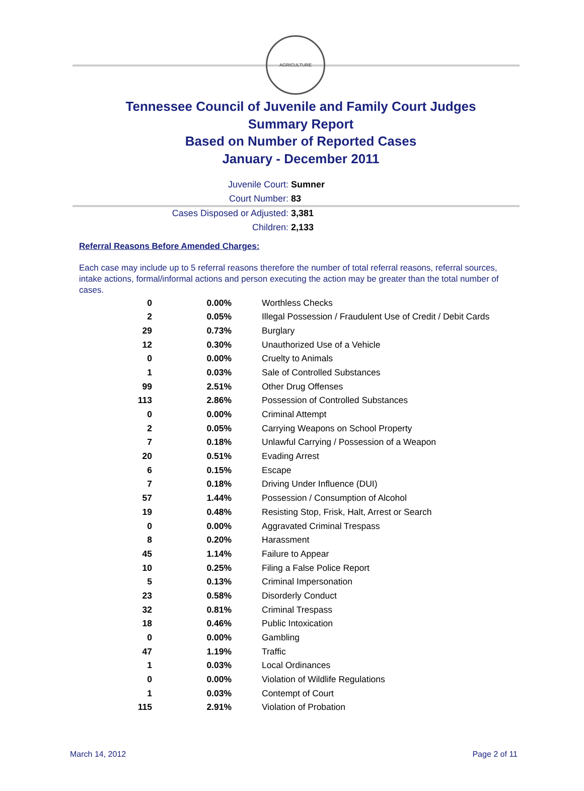AGRICULTURE
Tennessee Council of Juvenile and Family Court Judges
Summary Report
Based on Number of Reported Cases
January - December 2011
Juvenile Court: Sumner
Court Number: 83
Cases Disposed or Adjusted: 3,381
Children: 2,133
Referral Reasons Before Amended Charges:
Each case may include up to 5 referral reasons therefore the number of total referral reasons, referral sources, intake actions, formal/informal actions and person executing the action may be greater than the total number of cases.
| 0 | 0.00% | Worthless Checks |
| 2 | 0.05% | Illegal Possession / Fraudulent Use of Credit / Debit Cards |
| 29 | 0.73% | Burglary |
| 12 | 0.30% | Unauthorized Use of a Vehicle |
| 0 | 0.00% | Cruelty to Animals |
| 1 | 0.03% | Sale of Controlled Substances |
| 99 | 2.51% | Other Drug Offenses |
| 113 | 2.86% | Possession of Controlled Substances |
| 0 | 0.00% | Criminal Attempt |
| 2 | 0.05% | Carrying Weapons on School Property |
| 7 | 0.18% | Unlawful Carrying / Possession of a Weapon |
| 20 | 0.51% | Evading Arrest |
| 6 | 0.15% | Escape |
| 7 | 0.18% | Driving Under Influence (DUI) |
| 57 | 1.44% | Possession / Consumption of Alcohol |
| 19 | 0.48% | Resisting Stop, Frisk, Halt, Arrest or Search |
| 0 | 0.00% | Aggravated Criminal Trespass |
| 8 | 0.20% | Harassment |
| 45 | 1.14% | Failure to Appear |
| 10 | 0.25% | Filing a False Police Report |
| 5 | 0.13% | Criminal Impersonation |
| 23 | 0.58% | Disorderly Conduct |
| 32 | 0.81% | Criminal Trespass |
| 18 | 0.46% | Public Intoxication |
| 0 | 0.00% | Gambling |
| 47 | 1.19% | Traffic |
| 1 | 0.03% | Local Ordinances |
| 0 | 0.00% | Violation of Wildlife Regulations |
| 1 | 0.03% | Contempt of Court |
| 115 | 2.91% | Violation of Probation |
March 14, 2012 Page 2 of 11